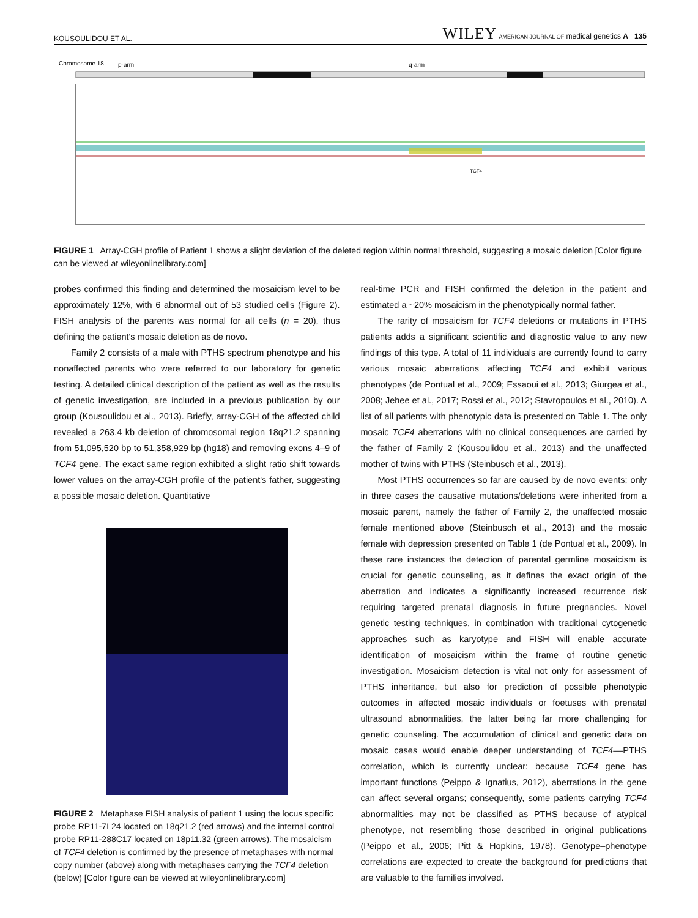KOUSOULIDOU ET AL. WILEY AMERICAN JOURNAL OF medical genetics A 135
Chromosome 18
p-arm
q-arm
TCF4
FIGURE 1 Array-CGH profile of Patient 1 shows a slight deviation of the deleted region within normal threshold, suggesting a mosaic deletion [Color figure can be viewed at wileyonlinelibrary.com]
probes confirmed this finding and determined the mosaicism level to be approximately 12%, with 6 abnormal out of 53 studied cells (Figure 2). FISH analysis of the parents was normal for all cells (n = 20), thus defining the patient's mosaic deletion as de novo.
Family 2 consists of a male with PTHS spectrum phenotype and his nonaffected parents who were referred to our laboratory for genetic testing. A detailed clinical description of the patient as well as the results of genetic investigation, are included in a previous publication by our group (Kousoulidou et al., 2013). Briefly, array-CGH of the affected child revealed a 263.4 kb deletion of chromosomal region 18q21.2 spanning from 51,095,520 bp to 51,358,929 bp (hg18) and removing exons 4–9 of TCF4 gene. The exact same region exhibited a slight ratio shift towards lower values on the array-CGH profile of the patient's father, suggesting a possible mosaic deletion. Quantitative
FIGURE 2 Metaphase FISH analysis of patient 1 using the locus specific probe RP11-7L24 located on 18q21.2 (red arrows) and the internal control probe RP11-288C17 located on 18p11.32 (green arrows). The mosaicism of TCF4 deletion is confirmed by the presence of metaphases with normal copy number (above) along with metaphases carrying the TCF4 deletion (below) [Color figure can be viewed at wileyonlinelibrary.com]
real-time PCR and FISH confirmed the deletion in the patient and estimated a ~20% mosaicism in the phenotypically normal father.
The rarity of mosaicism for TCF4 deletions or mutations in PTHS patients adds a significant scientific and diagnostic value to any new findings of this type. A total of 11 individuals are currently found to carry various mosaic aberrations affecting TCF4 and exhibit various phenotypes (de Pontual et al., 2009; Essaoui et al., 2013; Giurgea et al., 2008; Jehee et al., 2017; Rossi et al., 2012; Stavropoulos et al., 2010). A list of all patients with phenotypic data is presented on Table 1. The only mosaic TCF4 aberrations with no clinical consequences are carried by the father of Family 2 (Kousoulidou et al., 2013) and the unaffected mother of twins with PTHS (Steinbusch et al., 2013).
Most PTHS occurrences so far are caused by de novo events; only in three cases the causative mutations/deletions were inherited from a mosaic parent, namely the father of Family 2, the unaffected mosaic female mentioned above (Steinbusch et al., 2013) and the mosaic female with depression presented on Table 1 (de Pontual et al., 2009). In these rare instances the detection of parental germline mosaicism is crucial for genetic counseling, as it defines the exact origin of the aberration and indicates a significantly increased recurrence risk requiring targeted prenatal diagnosis in future pregnancies. Novel genetic testing techniques, in combination with traditional cytogenetic approaches such as karyotype and FISH will enable accurate identification of mosaicism within the frame of routine genetic investigation. Mosaicism detection is vital not only for assessment of PTHS inheritance, but also for prediction of possible phenotypic outcomes in affected mosaic individuals or foetuses with prenatal ultrasound abnormalities, the latter being far more challenging for genetic counseling. The accumulation of clinical and genetic data on mosaic cases would enable deeper understanding of TCF4––PTHS correlation, which is currently unclear: because TCF4 gene has important functions (Peippo & Ignatius, 2012), aberrations in the gene can affect several organs; consequently, some patients carrying TCF4 abnormalities may not be classified as PTHS because of atypical phenotype, not resembling those described in original publications (Peippo et al., 2006; Pitt & Hopkins, 1978). Genotype–phenotype correlations are expected to create the background for predictions that are valuable to the families involved.